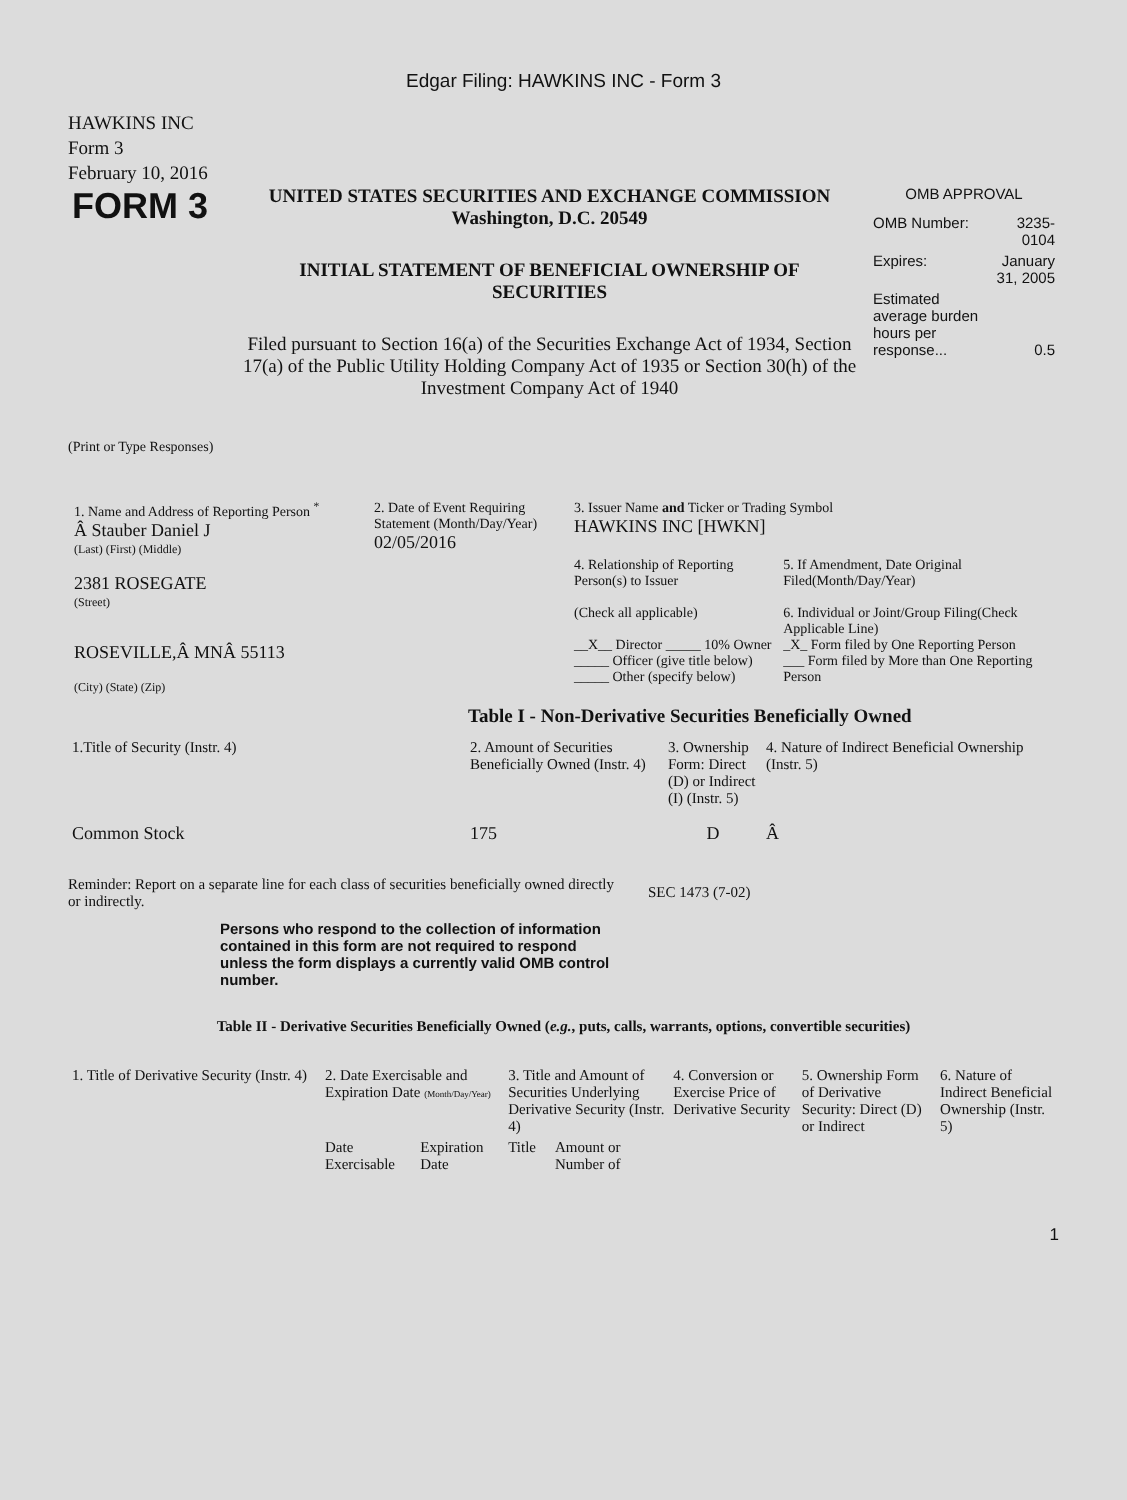Edgar Filing: HAWKINS INC - Form 3
HAWKINS INC
Form 3
February 10, 2016
FORM 3
UNITED STATES SECURITIES AND EXCHANGE COMMISSION
Washington, D.C. 20549
INITIAL STATEMENT OF BENEFICIAL OWNERSHIP OF
SECURITIES
Filed pursuant to Section 16(a) of the Securities Exchange Act of 1934, Section 17(a) of the Public Utility Holding Company Act of 1935 or Section 30(h) of the Investment Company Act of 1940
OMB APPROVAL
| OMB Number: | 3235-0104 |
| Expires: | January 31, 2005 |
| Estimated average burden hours per response... | 0.5 |
(Print or Type Responses)
1. Name and Address of Reporting Person <sup>*</sup>
Â Stauber Daniel J
(Last) (First) (Middle)
2381 ROSEGATE
(Street)
ROSEVILLE,Â MNÂ 55113
(City) (State) (Zip)
2. Date of Event Requiring Statement (Month/Day/Year)
02/05/2016
3. Issuer Name and Ticker or Trading Symbol
HAWKINS INC [HWKN]
4. Relationship of Reporting Person(s) to Issuer
(Check all applicable)
__X__ Director _____ 10% Owner
_____ Officer (give title below) _____ Other (specify below)
5. If Amendment, Date Original Filed(Month/Day/Year)
6. Individual or Joint/Group Filing(Check Applicable Line)
_X_ Form filed by One Reporting Person
___ Form filed by More than One Reporting Person
Table I - Non-Derivative Securities Beneficially Owned
| 1.Title of Security (Instr. 4) | 2. Amount of Securities Beneficially Owned (Instr. 4) | 3. Ownership Form: Direct (D) or Indirect (I) (Instr. 5) | 4. Nature of Indirect Beneficial Ownership (Instr. 5) |
| --- | --- | --- | --- |
| Common Stock | 175 | D | Â |
Reminder: Report on a separate line for each class of securities beneficially owned directly or indirectly.
SEC 1473 (7-02)
Persons who respond to the collection of information contained in this form are not required to respond unless the form displays a currently valid OMB control number.
Table II - Derivative Securities Beneficially Owned (e.g., puts, calls, warrants, options, convertible securities)
| 1. Title of Derivative Security (Instr. 4) | 2. Date Exercisable and Expiration Date (Month/Day/Year) | | 3. Title and Amount of Securities Underlying Derivative Security (Instr. 4) | | 4. Conversion or Exercise Price of Derivative Security | 5. Ownership Form of Derivative Security: Direct (D) or Indirect | 6. Nature of Indirect Beneficial Ownership (Instr. 5) |
| --- | --- | --- | --- | --- | --- | --- | --- |
| | Date Exercisable | Expiration Date | Title | Amount or Number of | | | |
1